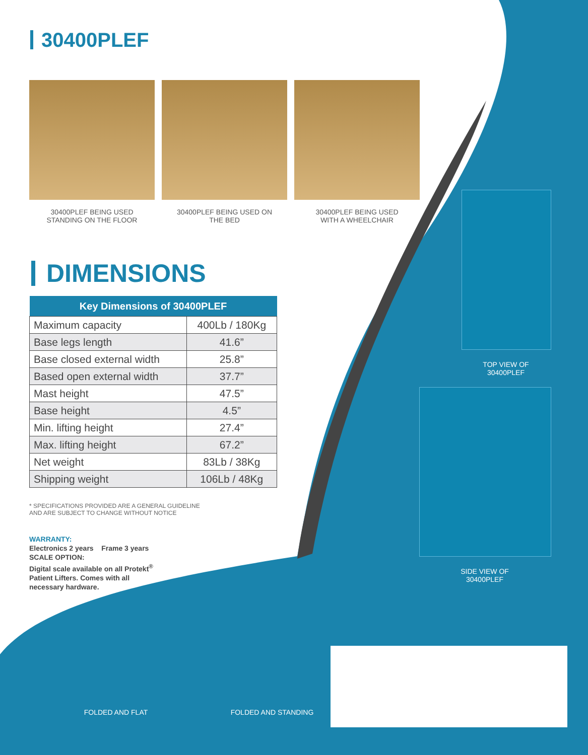30400PLEF
30400PLEF BEING USED
STANDING ON THE FLOOR
30400PLEF BEING USED ON
THE BED
30400PLEF BEING USED
WITH A WHEELCHAIR
DIMENSIONS
| Key Dimensions of 30400PLEF | |
| --- | --- |
| Maximum capacity | 400Lb / 180Kg |
| Base legs length | 41.6” |
| Base closed external width | 25.8” |
| Based open external width | 37.7” |
| Mast height | 47.5” |
| Base height | 4.5” |
| Min. lifting height | 27.4” |
| Max. lifting height | 67.2” |
| Net weight | 83Lb / 38Kg |
| Shipping weight | 106Lb / 48Kg |
* SPECIFICATIONS PROVIDED ARE A GENERAL GUIDELINE
AND ARE SUBJECT TO CHANGE WITHOUT NOTICE
WARRANTY:
Electronics 2 years Frame 3 years
SCALE OPTION:
Digital scale available on all Protekt<sup>®</sup>
Patient Lifters. Comes with all
necessary hardware.
TOP VIEW OF
30400PLEF
SIDE VIEW OF
30400PLEF
FOLDED AND FLAT FOLDED AND STANDING